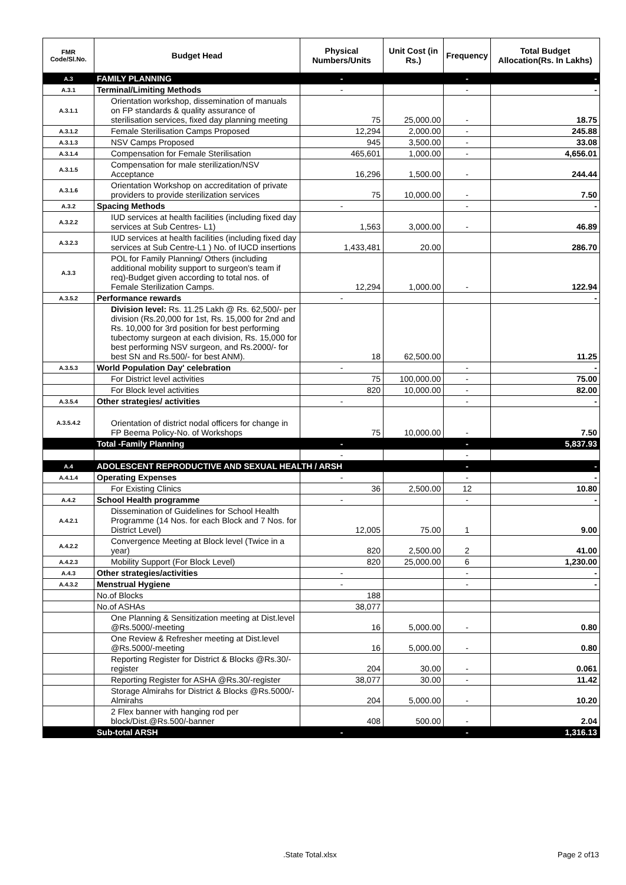| FMR Code/Sl.No. | Budget Head | Physical Numbers/Units | Unit Cost (in Rs.) | Frequency | Total Budget Allocation(Rs. In Lakhs) |
| --- | --- | --- | --- | --- | --- |
| A.3 | FAMILY PLANNING | - | | - | - |
| A.3.1 | Terminal/Limiting Methods | - | | - | - |
| A.3.1.1 | Orientation workshop, dissemination of manuals on FP standards & quality assurance of sterilisation services, fixed day planning meeting | 75 | 25,000.00 | - | 18.75 |
| A.3.1.2 | Female Sterilisation Camps Proposed | 12,294 | 2,000.00 | - | 245.88 |
| A.3.1.3 | NSV Camps Proposed | 945 | 3,500.00 | - | 33.08 |
| A.3.1.4 | Compensation for Female Sterilisation | 465,601 | 1,000.00 | - | 4,656.01 |
| A.3.1.5 | Compensation for male sterilization/NSV Acceptance | 16,296 | 1,500.00 | - | 244.44 |
| A.3.1.6 | Orientation Workshop on accreditation of private providers to provide sterilization services | 75 | 10,000.00 | - | 7.50 |
| A.3.2 | Spacing Methods | - | | - | - |
| A.3.2.2 | IUD services at health facilities (including fixed day services at Sub Centres- L1) | 1,563 | 3,000.00 | - | 46.89 |
| A.3.2.3 | IUD services at health facilities (including fixed day services at Sub Centre-L1 ) No. of IUCD insertions | 1,433,481 | 20.00 | | 286.70 |
| A.3.3 | POL for Family Planning/ Others (including additional mobility support to surgeon's team if req)-Budget given according to total nos. of Female Sterilization Camps. | 12,294 | 1,000.00 | - | 122.94 |
| A.3.5.2 | Performance rewards | - | | | - |
| | Division level: Rs. 11.25 Lakh @ Rs. 62,500/- per division (Rs.20,000 for 1st, Rs. 15,000 for 2nd and Rs. 10,000 for 3rd position for best performing tubectomy surgeon at each division, Rs. 15,000 for best performing NSV surgeon, and Rs.2000/- for best SN and Rs.500/- for best ANM). | 18 | 62,500.00 | | 11.25 |
| A.3.5.3 | World Population Day' celebration | - | | - | - |
| | For District level activities | 75 | 100,000.00 | - | 75.00 |
| | For Block level activities | 820 | 10,000.00 | - | 82.00 |
| A.3.5.4 | Other strategies/ activities | - | | - | - |
| A.3.5.4.2 | Orientation of district nodal officers for change in FP Beema Policy-No. of Workshops | 75 | 10,000.00 | - | 7.50 |
| | Total -Family Planning | - | | - | 5,837.93 |
| | | - | | - | |
| A.4 | ADOLESCENT REPRODUCTIVE AND SEXUAL HEALTH / ARSH | | | - | - |
| A.4.1.4 | Operating Expenses | - | | - | - |
| | For Existing Clinics | 36 | 2,500.00 | 12 | 10.80 |
| A.4.2 | School Health programme | - | | - | - |
| A.4.2.1 | Dissemination of Guidelines for School Health Programme (14 Nos. for each Block and 7 Nos. for District Level) | 12,005 | 75.00 | 1 | 9.00 |
| A.4.2.2 | Convergence Meeting at Block level (Twice in a year) | 820 | 2,500.00 | 2 | 41.00 |
| A.4.2.3 | Mobility Support (For Block Level) | 820 | 25,000.00 | 6 | 1,230.00 |
| A.4.3 | Other strategies/activities | - | | - | - |
| A.4.3.2 | Menstrual Hygiene | - | | - | - |
| | No.of Blocks | 188 | | | |
| | No.of ASHAs | 38,077 | | | |
| | One Planning & Sensitization meeting at Dist.level @Rs.5000/-meeting | 16 | 5,000.00 | - | 0.80 |
| | One Review & Refresher meeting at Dist.level @Rs.5000/-meeting | 16 | 5,000.00 | - | 0.80 |
| | Reporting Register for District & Blocks @Rs.30/-register | 204 | 30.00 | - | 0.061 |
| | Reporting Register for ASHA @Rs.30/-register | 38,077 | 30.00 | - | 11.42 |
| | Storage Almirahs for District & Blocks @Rs.5000/- Almirahs | 204 | 5,000.00 | - | 10.20 |
| | 2 Flex banner with hanging rod per block/Dist.@Rs.500/-banner | 408 | 500.00 | - | 2.04 |
| | Sub-total ARSH | - | | - | 1,316.13 |
.State Total.xlsx Page 2 of13